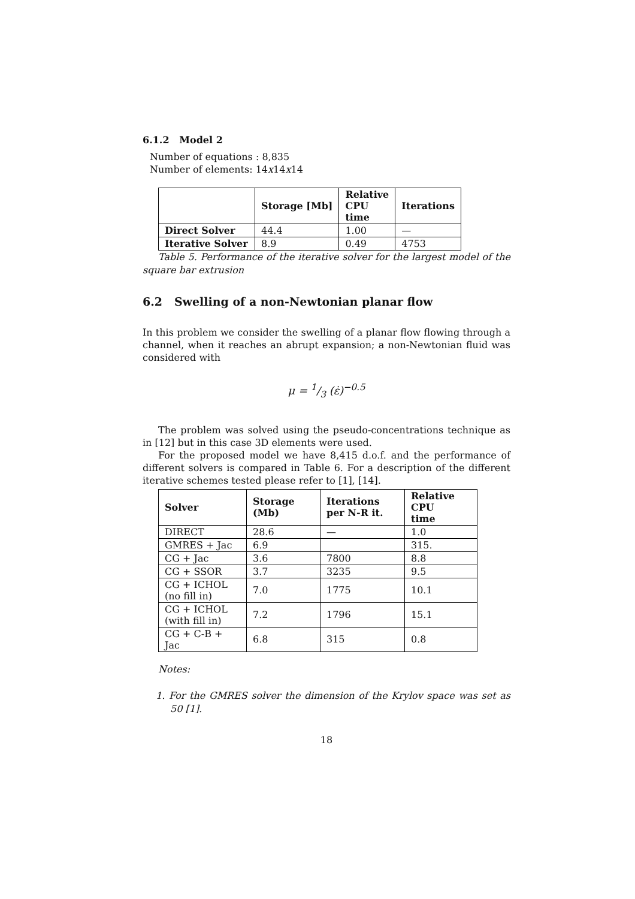6.1.2 Model 2
Number of equations : 8,835
Number of elements: 14x14x14
| | Storage [Mb] | Relative CPU time | Iterations |
| --- | --- | --- | --- |
| Direct Solver | 44.4 | 1.00 | — |
| Iterative Solver | 8.9 | 0.49 | 4753 |
Table 5. Performance of the iterative solver for the largest model of the square bar extrusion
6.2 Swelling of a non-Newtonian planar flow
In this problem we consider the swelling of a planar flow flowing through a channel, when it reaches an abrupt expansion; a non-Newtonian fluid was considered with
μ = 1/3 (ε̇)<sup>−0.5</sup>
The problem was solved using the pseudo-concentrations technique as in [12] but in this case 3D elements were used.
For the proposed model we have 8,415 d.o.f. and the performance of different solvers is compared in Table 6. For a description of the different iterative schemes tested please refer to [1], [14].
| Solver | Storage (Mb) | Iterations per N-R it. | Relative CPU time |
| --- | --- | --- | --- |
| DIRECT | 28.6 | — | 1.0 |
| GMRES + Jac | 6.9 | | 315. |
| CG + Jac | 3.6 | 7800 | 8.8 |
| CG + SSOR | 3.7 | 3235 | 9.5 |
| CG + ICHOL (no fill in) | 7.0 | 1775 | 10.1 |
| CG + ICHOL (with fill in) | 7.2 | 1796 | 15.1 |
| CG + C-B + Jac | 6.8 | 315 | 0.8 |
Notes:
1. For the GMRES solver the dimension of the Krylov space was set as 50 [1].
18